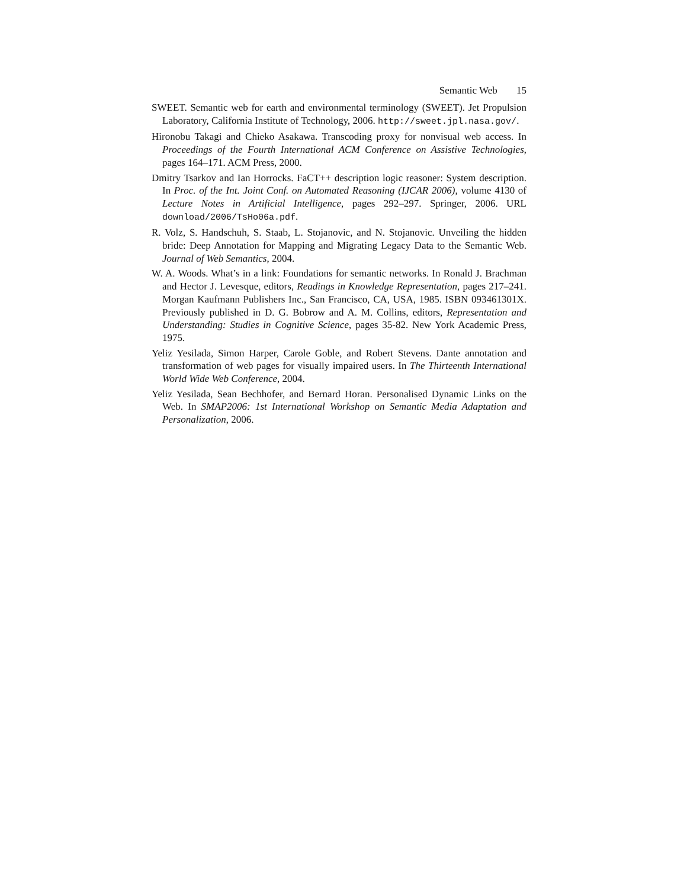Semantic Web 15
SWEET. Semantic web for earth and environmental terminology (SWEET). Jet Propulsion Laboratory, California Institute of Technology, 2006. http://sweet.jpl.nasa.gov/.
Hironobu Takagi and Chieko Asakawa. Transcoding proxy for nonvisual web access. In Proceedings of the Fourth International ACM Conference on Assistive Technologies, pages 164–171. ACM Press, 2000.
Dmitry Tsarkov and Ian Horrocks. FaCT++ description logic reasoner: System description. In Proc. of the Int. Joint Conf. on Automated Reasoning (IJCAR 2006), volume 4130 of Lecture Notes in Artificial Intelligence, pages 292–297. Springer, 2006. URL download/2006/TsHo06a.pdf.
R. Volz, S. Handschuh, S. Staab, L. Stojanovic, and N. Stojanovic. Unveiling the hidden bride: Deep Annotation for Mapping and Migrating Legacy Data to the Semantic Web. Journal of Web Semantics, 2004.
W. A. Woods. What’s in a link: Foundations for semantic networks. In Ronald J. Brachman and Hector J. Levesque, editors, Readings in Knowledge Representation, pages 217–241. Morgan Kaufmann Publishers Inc., San Francisco, CA, USA, 1985. ISBN 093461301X. Previously published in D. G. Bobrow and A. M. Collins, editors, Representation and Understanding: Studies in Cognitive Science, pages 35-82. New York Academic Press, 1975.
Yeliz Yesilada, Simon Harper, Carole Goble, and Robert Stevens. Dante annotation and transformation of web pages for visually impaired users. In The Thirteenth International World Wide Web Conference, 2004.
Yeliz Yesilada, Sean Bechhofer, and Bernard Horan. Personalised Dynamic Links on the Web. In SMAP2006: 1st International Workshop on Semantic Media Adaptation and Personalization, 2006.